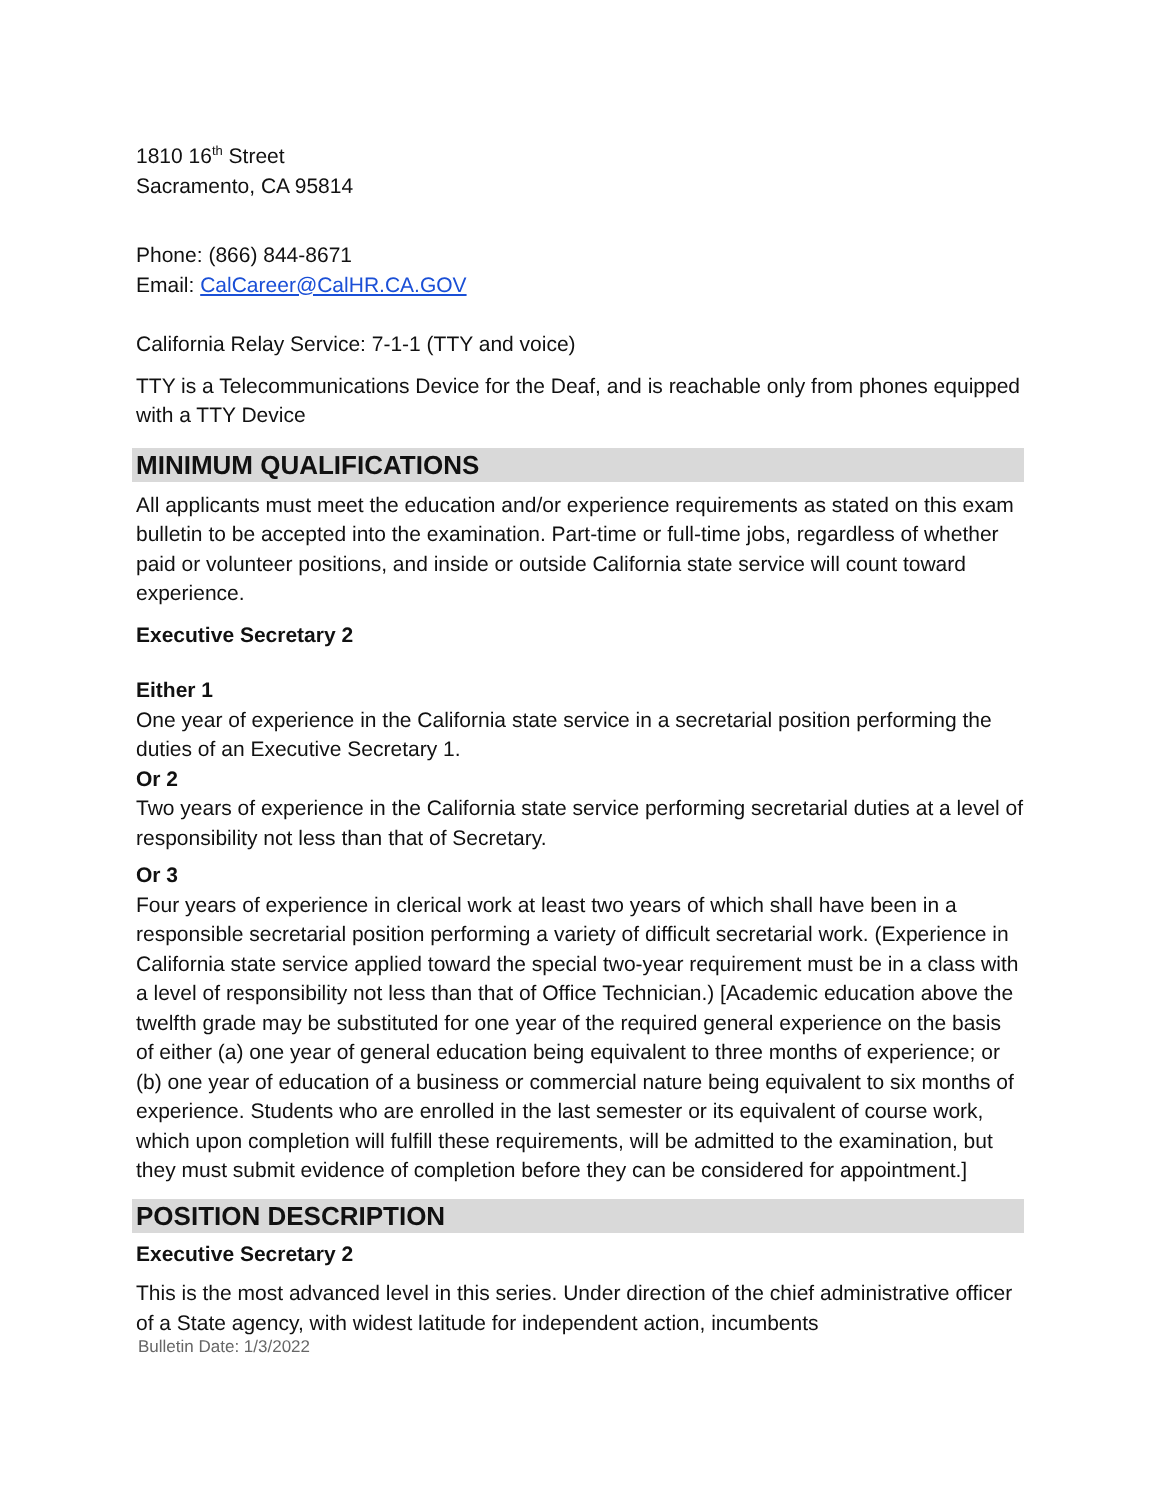1810 16<sup>th</sup> Street
Sacramento, CA 95814
Phone: (866) 844-8671
Email: CalCareer@CalHR.CA.GOV
California Relay Service: 7-1-1 (TTY and voice)
TTY is a Telecommunications Device for the Deaf, and is reachable only from phones equipped with a TTY Device
MINIMUM QUALIFICATIONS
All applicants must meet the education and/or experience requirements as stated on this exam bulletin to be accepted into the examination. Part-time or full-time jobs, regardless of whether paid or volunteer positions, and inside or outside California state service will count toward experience.
Executive Secretary 2
Either 1
One year of experience in the California state service in a secretarial position performing the duties of an Executive Secretary 1.
Or 2
Two years of experience in the California state service performing secretarial duties at a level of responsibility not less than that of Secretary.
Or 3
Four years of experience in clerical work at least two years of which shall have been in a responsible secretarial position performing a variety of difficult secretarial work. (Experience in California state service applied toward the special two-year requirement must be in a class with a level of responsibility not less than that of Office Technician.) [Academic education above the twelfth grade may be substituted for one year of the required general experience on the basis of either (a) one year of general education being equivalent to three months of experience; or (b) one year of education of a business or commercial nature being equivalent to six months of experience. Students who are enrolled in the last semester or its equivalent of course work, which upon completion will fulfill these requirements, will be admitted to the examination, but they must submit evidence of completion before they can be considered for appointment.]
POSITION DESCRIPTION
Executive Secretary 2
This is the most advanced level in this series. Under direction of the chief administrative officer of a State agency, with widest latitude for independent action, incumbents
Bulletin Date: 1/3/2022